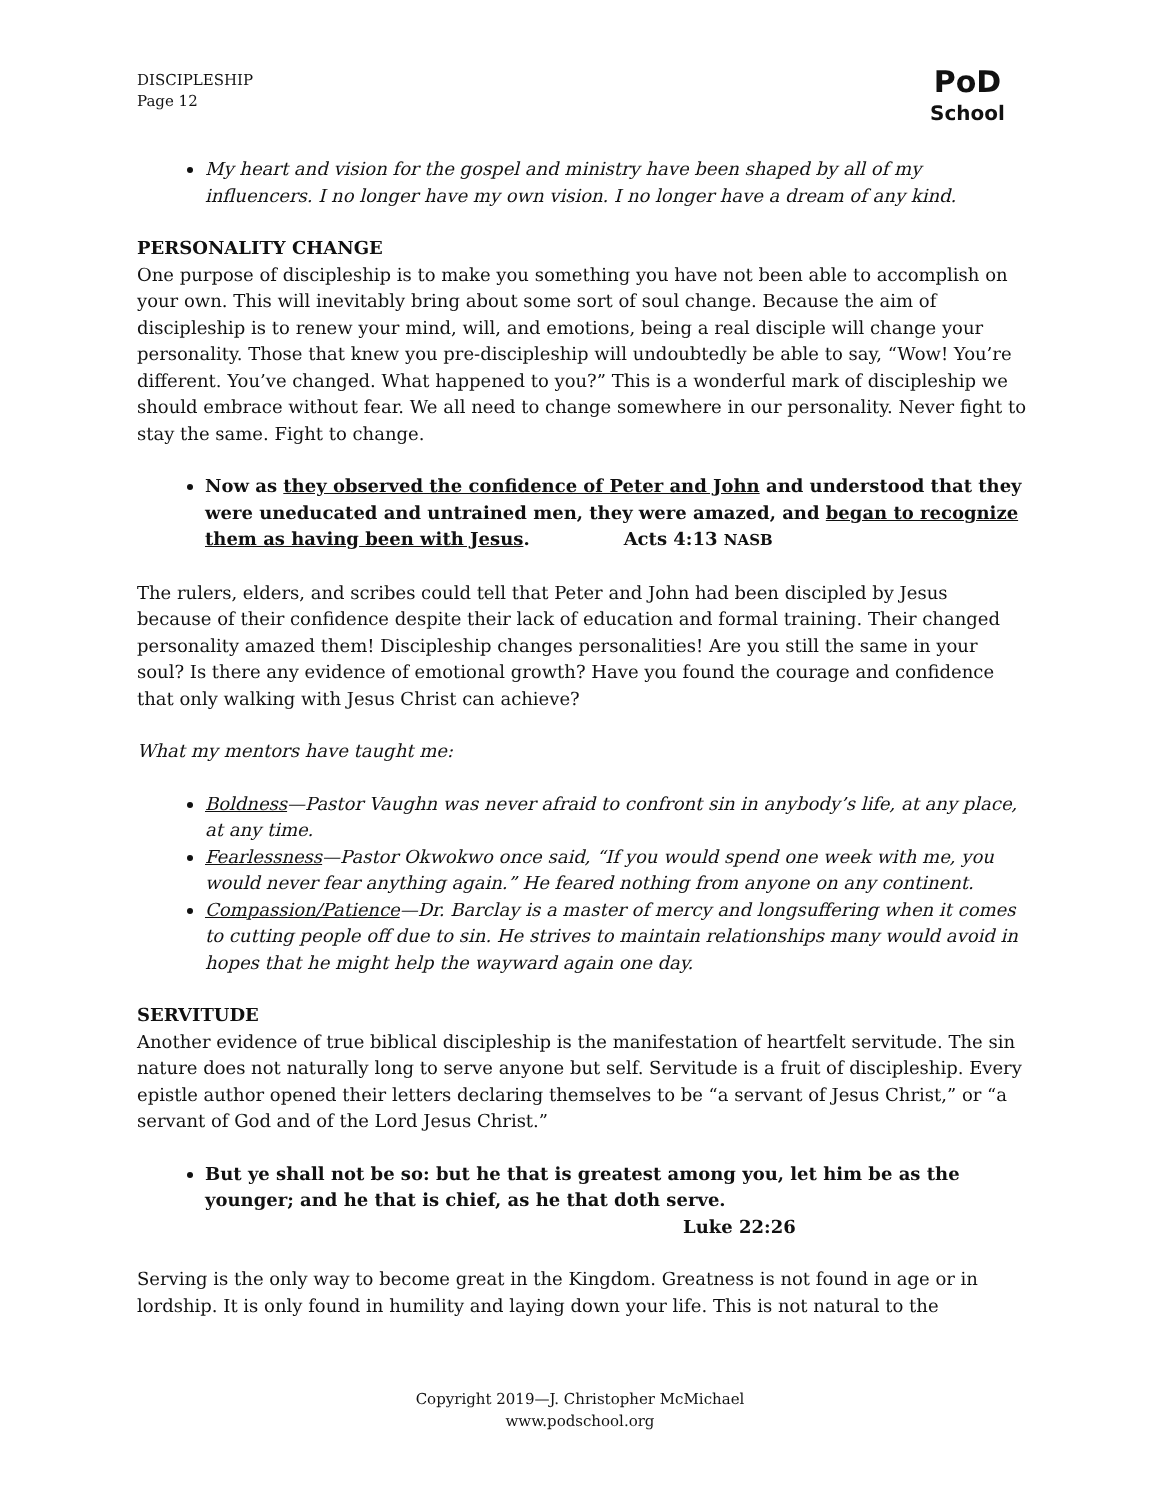DISCIPLESHIP
Page 12
PoD
School
My heart and vision for the gospel and ministry have been shaped by all of my influencers. I no longer have my own vision. I no longer have a dream of any kind.
PERSONALITY CHANGE
One purpose of discipleship is to make you something you have not been able to accomplish on your own. This will inevitably bring about some sort of soul change. Because the aim of discipleship is to renew your mind, will, and emotions, being a real disciple will change your personality. Those that knew you pre-discipleship will undoubtedly be able to say, “Wow! You’re different. You’ve changed. What happened to you?” This is a wonderful mark of discipleship we should embrace without fear. We all need to change somewhere in our personality. Never fight to stay the same. Fight to change.
Now as they observed the confidence of Peter and John and understood that they were uneducated and untrained men, they were amazed, and began to recognize them as having been with Jesus. Acts 4:13 NASB
The rulers, elders, and scribes could tell that Peter and John had been discipled by Jesus because of their confidence despite their lack of education and formal training. Their changed personality amazed them! Discipleship changes personalities! Are you still the same in your soul? Is there any evidence of emotional growth? Have you found the courage and confidence that only walking with Jesus Christ can achieve?
What my mentors have taught me:
Boldness—Pastor Vaughn was never afraid to confront sin in anybody’s life, at any place, at any time.
Fearlessness—Pastor Okwokwo once said, “If you would spend one week with me, you would never fear anything again.” He feared nothing from anyone on any continent.
Compassion/Patience—Dr. Barclay is a master of mercy and longsuffering when it comes to cutting people off due to sin. He strives to maintain relationships many would avoid in hopes that he might help the wayward again one day.
SERVITUDE
Another evidence of true biblical discipleship is the manifestation of heartfelt servitude. The sin nature does not naturally long to serve anyone but self. Servitude is a fruit of discipleship. Every epistle author opened their letters declaring themselves to be “a servant of Jesus Christ,” or “a servant of God and of the Lord Jesus Christ.”
But ye shall not be so: but he that is greatest among you, let him be as the younger; and he that is chief, as he that doth serve.
Luke 22:26
Serving is the only way to become great in the Kingdom. Greatness is not found in age or in lordship. It is only found in humility and laying down your life. This is not natural to the
Copyright 2019—J. Christopher McMichael
www.podschool.org